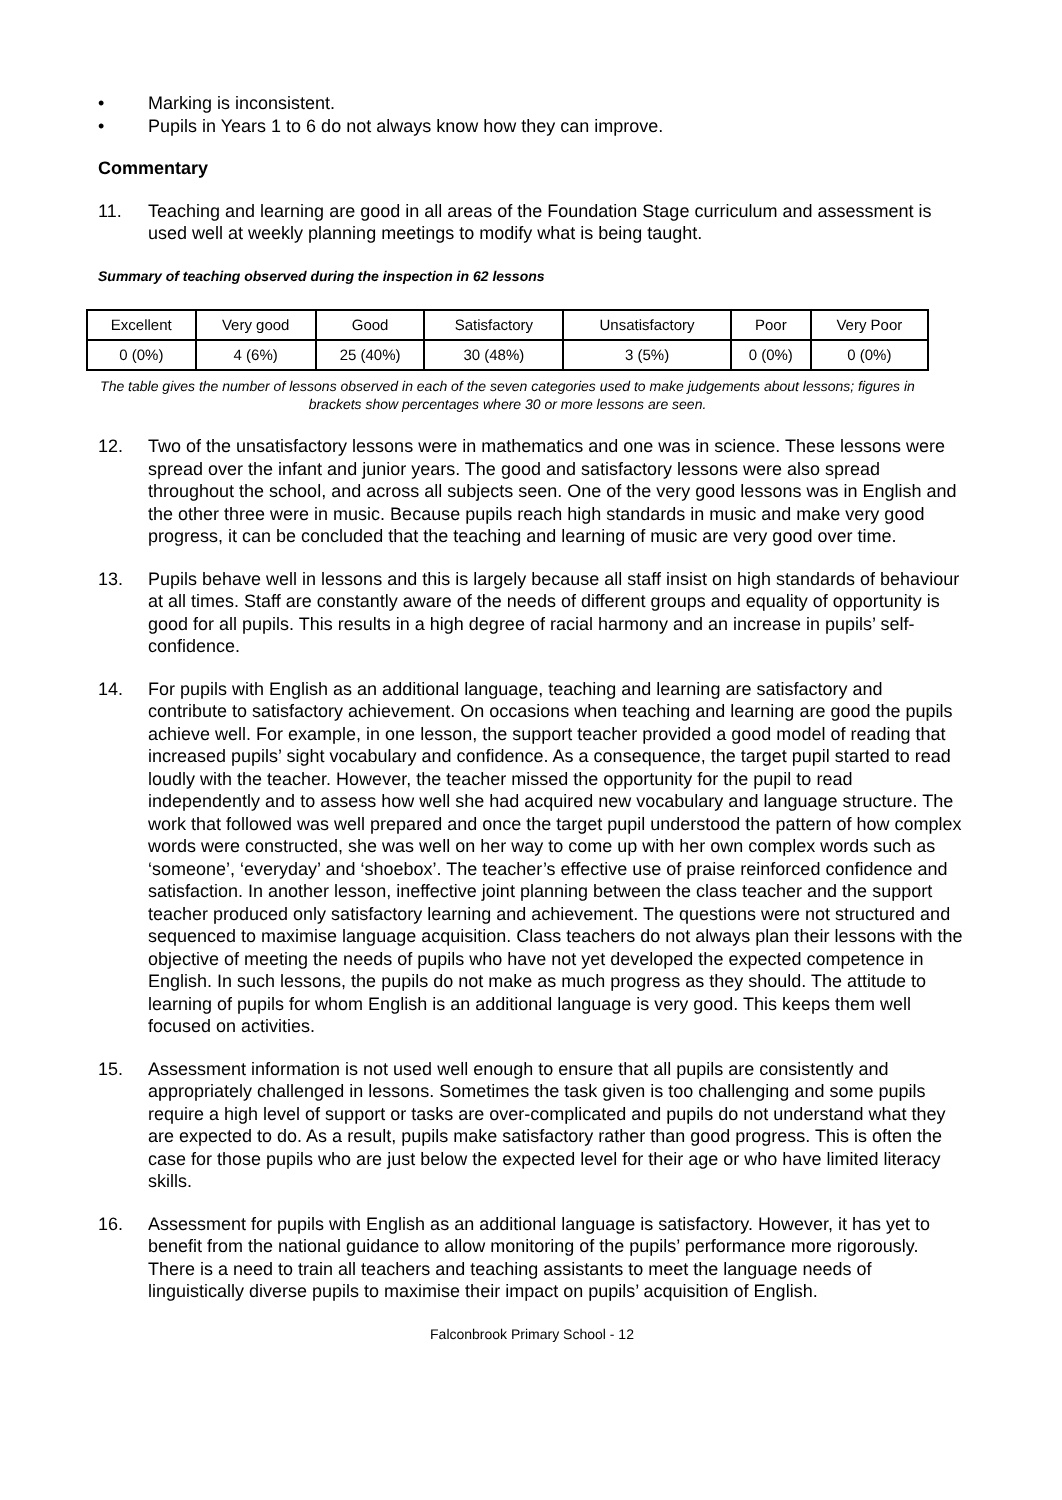• Marking is inconsistent.
• Pupils in Years 1 to 6 do not always know how they can improve.
Commentary
11. Teaching and learning are good in all areas of the Foundation Stage curriculum and assessment is used well at weekly planning meetings to modify what is being taught.
Summary of teaching observed during the inspection in 62 lessons
| Excellent | Very good | Good | Satisfactory | Unsatisfactory | Poor | Very Poor |
| 0 (0%) | 4 (6%) | 25 (40%) | 30 (48%) | 3 (5%) | 0 (0%) | 0 (0%) |
The table gives the number of lessons observed in each of the seven categories used to make judgements about lessons; figures in brackets show percentages where 30 or more lessons are seen.
12. Two of the unsatisfactory lessons were in mathematics and one was in science. These lessons were spread over the infant and junior years. The good and satisfactory lessons were also spread throughout the school, and across all subjects seen. One of the very good lessons was in English and the other three were in music. Because pupils reach high standards in music and make very good progress, it can be concluded that the teaching and learning of music are very good over time.
13. Pupils behave well in lessons and this is largely because all staff insist on high standards of behaviour at all times. Staff are constantly aware of the needs of different groups and equality of opportunity is good for all pupils. This results in a high degree of racial harmony and an increase in pupils’ self-confidence.
14. For pupils with English as an additional language, teaching and learning are satisfactory and contribute to satisfactory achievement. On occasions when teaching and learning are good the pupils achieve well. For example, in one lesson, the support teacher provided a good model of reading that increased pupils’ sight vocabulary and confidence. As a consequence, the target pupil started to read loudly with the teacher. However, the teacher missed the opportunity for the pupil to read independently and to assess how well she had acquired new vocabulary and language structure. The work that followed was well prepared and once the target pupil understood the pattern of how complex words were constructed, she was well on her way to come up with her own complex words such as ‘someone’, ‘everyday’ and ‘shoebox’. The teacher’s effective use of praise reinforced confidence and satisfaction. In another lesson, ineffective joint planning between the class teacher and the support teacher produced only satisfactory learning and achievement. The questions were not structured and sequenced to maximise language acquisition. Class teachers do not always plan their lessons with the objective of meeting the needs of pupils who have not yet developed the expected competence in English. In such lessons, the pupils do not make as much progress as they should. The attitude to learning of pupils for whom English is an additional language is very good. This keeps them well focused on activities.
15. Assessment information is not used well enough to ensure that all pupils are consistently and appropriately challenged in lessons. Sometimes the task given is too challenging and some pupils require a high level of support or tasks are over-complicated and pupils do not understand what they are expected to do. As a result, pupils make satisfactory rather than good progress. This is often the case for those pupils who are just below the expected level for their age or who have limited literacy skills.
16. Assessment for pupils with English as an additional language is satisfactory. However, it has yet to benefit from the national guidance to allow monitoring of the pupils’ performance more rigorously. There is a need to train all teachers and teaching assistants to meet the language needs of linguistically diverse pupils to maximise their impact on pupils’ acquisition of English.
Falconbrook Primary School - 12